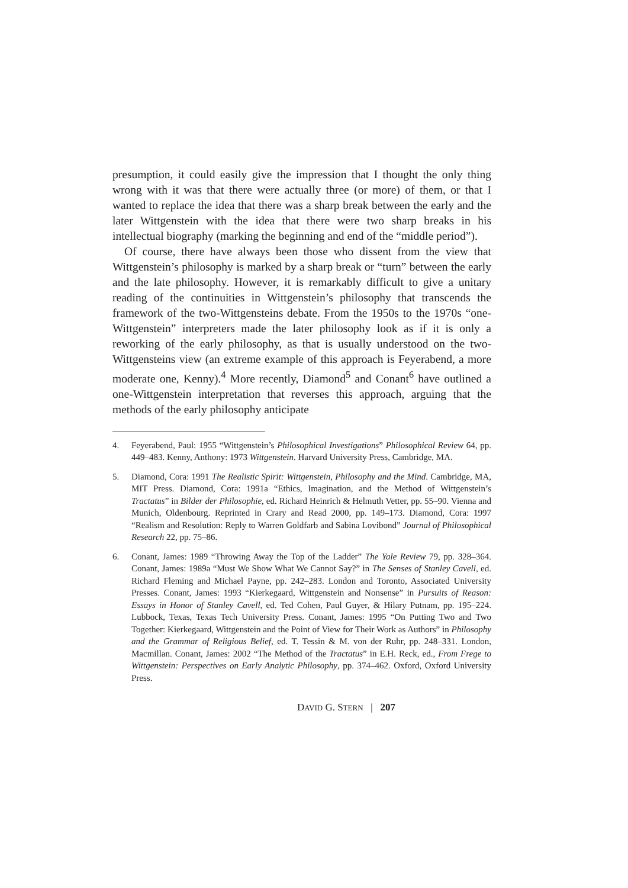presumption, it could easily give the impression that I thought the only thing wrong with it was that there were actually three (or more) of them, or that I wanted to replace the idea that there was a sharp break between the early and the later Wittgenstein with the idea that there were two sharp breaks in his intellectual biography (marking the beginning and end of the “middle period”).
Of course, there have always been those who dissent from the view that Wittgenstein’s philosophy is marked by a sharp break or “turn” between the early and the late philosophy. However, it is remarkably difficult to give a unitary reading of the continuities in Wittgenstein’s philosophy that transcends the framework of the two-Wittgensteins debate. From the 1950s to the 1970s “one-Wittgenstein” interpreters made the later philosophy look as if it is only a reworking of the early philosophy, as that is usually understood on the two-Wittgensteins view (an extreme example of this approach is Feyerabend, a more moderate one, Kenny).<sup>4</sup> More recently, Diamond<sup>5</sup> and Conant<sup>6</sup> have outlined a one-Wittgenstein interpretation that reverses this approach, arguing that the methods of the early philosophy anticipate
4. Feyerabend, Paul: 1955 “Wittgenstein’s Philosophical Investigations” Philosophical Review 64, pp. 449–483. Kenny, Anthony: 1973 Wittgenstein. Harvard University Press, Cambridge, MA.
5. Diamond, Cora: 1991 The Realistic Spirit: Wittgenstein, Philosophy and the Mind. Cambridge, MA, MIT Press. Diamond, Cora: 1991a “Ethics, Imagination, and the Method of Wittgenstein’s Tractatus” in Bilder der Philosophie, ed. Richard Heinrich & Helmuth Vetter, pp. 55–90. Vienna and Munich, Oldenbourg. Reprinted in Crary and Read 2000, pp. 149–173. Diamond, Cora: 1997 “Realism and Resolution: Reply to Warren Goldfarb and Sabina Lovibond” Journal of Philosophical Research 22, pp. 75–86.
6. Conant, James: 1989 “Throwing Away the Top of the Ladder” The Yale Review 79, pp. 328–364. Conant, James: 1989a “Must We Show What We Cannot Say?” in The Senses of Stanley Cavell, ed. Richard Fleming and Michael Payne, pp. 242–283. London and Toronto, Associated University Presses. Conant, James: 1993 “Kierkegaard, Wittgenstein and Nonsense” in Pursuits of Reason: Essays in Honor of Stanley Cavell, ed. Ted Cohen, Paul Guyer, & Hilary Putnam, pp. 195–224. Lubbock, Texas, Texas Tech University Press. Conant, James: 1995 “On Putting Two and Two Together: Kierkegaard, Wittgenstein and the Point of View for Their Work as Authors” in Philosophy and the Grammar of Religious Belief, ed. T. Tessin & M. von der Ruhr, pp. 248–331. London, Macmillan. Conant, James: 2002 “The Method of the Tractatus” in E.H. Reck, ed., From Frege to Wittgenstein: Perspectives on Early Analytic Philosophy, pp. 374–462. Oxford, Oxford University Press.
DAVID G. STERN | 207